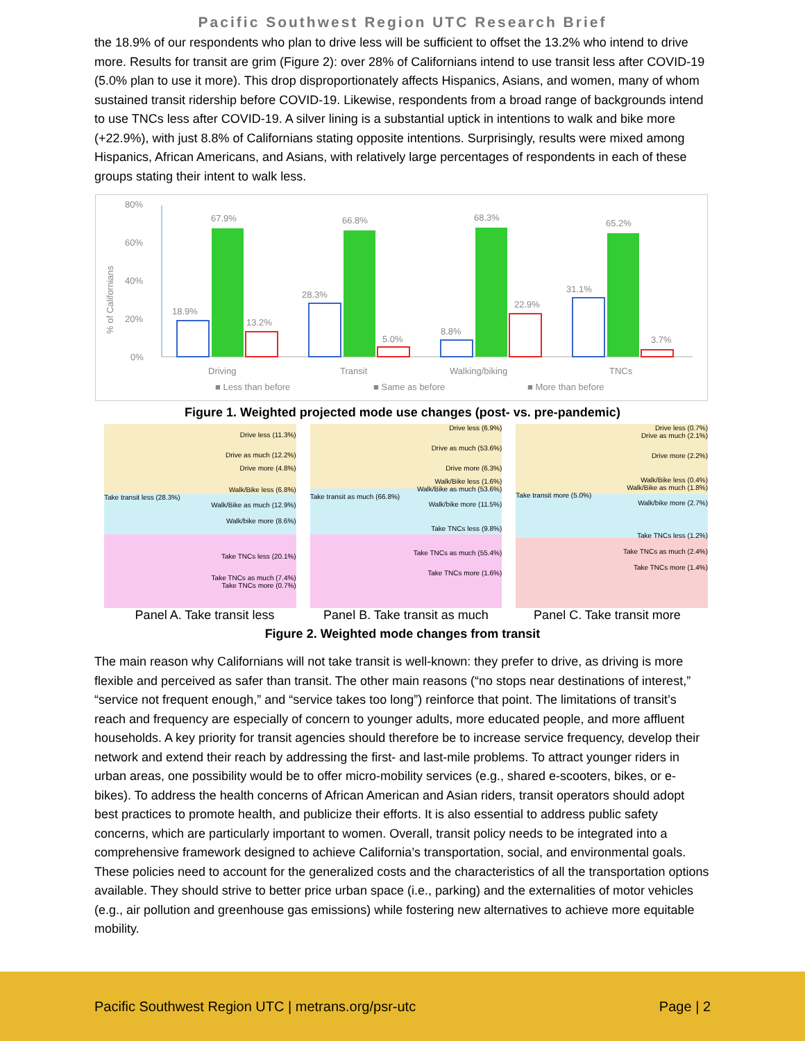Pacific Southwest Region UTC Research Brief
the 18.9% of our respondents who plan to drive less will be sufficient to offset the 13.2% who intend to drive more. Results for transit are grim (Figure 2): over 28% of Californians intend to use transit less after COVID-19 (5.0% plan to use it more). This drop disproportionately affects Hispanics, Asians, and women, many of whom sustained transit ridership before COVID-19. Likewise, respondents from a broad range of backgrounds intend to use TNCs less after COVID-19. A silver lining is a substantial uptick in intentions to walk and bike more (+22.9%), with just 8.8% of Californians stating opposite intentions. Surprisingly, results were mixed among Hispanics, African Americans, and Asians, with relatively large percentages of respondents in each of these groups stating their intent to walk less.
80%
60%
40%
20%
0%
% of Californians
18.9%
67.9%
13.2%
Driving
28.3%
66.8%
5.0%
Transit
8.8%
68.3%
22.9%
Walking/biking
31.1%
65.2%
3.7%
TNCs
■ Less than before
■ Same as before
■ More than before
Figure 1. Weighted projected mode use changes (post- vs. pre-pandemic)
Drive less (11.3%)
Drive as much (12.2%)
Drive more (4.8%)
Walk/Bike less (6.8%)
Take transit less (28.3%)
Walk/Bike as much (12.9%)
Walk/bike more (8.6%)
Take TNCs less (20.1%)
Take TNCs as much (7.4%)
Take TNCs more (0.7%)
Drive less (6.9%)
Drive as much (53.6%)
Drive more (6.3%)
Walk/Bike less (1.6%)
Walk/Bike as much (53.6%)
Take transit as much (66.8%)
Walk/bike more (11.5%)
Take TNCs less (9.8%)
Take TNCs as much (55.4%)
Take TNCs more (1.6%)
Drive less (0.7%)
Drive as much (2.1%)
Drive more (2.2%)
Walk/Bike less (0.4%)
Walk/Bike as much (1.8%)
Take transit more (5.0%)
Walk/bike more (2.7%)
Take TNCs less (1.2%)
Take TNCs as much (2.4%)
Take TNCs more (1.4%)
Panel A. Take transit less Panel B. Take transit as much Panel C. Take transit more
Figure 2. Weighted mode changes from transit
The main reason why Californians will not take transit is well-known: they prefer to drive, as driving is more flexible and perceived as safer than transit. The other main reasons (“no stops near destinations of interest,” “service not frequent enough,” and “service takes too long”) reinforce that point. The limitations of transit’s reach and frequency are especially of concern to younger adults, more educated people, and more affluent households. A key priority for transit agencies should therefore be to increase service frequency, develop their network and extend their reach by addressing the first- and last-mile problems. To attract younger riders in urban areas, one possibility would be to offer micro-mobility services (e.g., shared e-scooters, bikes, or e-bikes). To address the health concerns of African American and Asian riders, transit operators should adopt best practices to promote health, and publicize their efforts. It is also essential to address public safety concerns, which are particularly important to women. Overall, transit policy needs to be integrated into a comprehensive framework designed to achieve California’s transportation, social, and environmental goals. These policies need to account for the generalized costs and the characteristics of all the transportation options available. They should strive to better price urban space (i.e., parking) and the externalities of motor vehicles (e.g., air pollution and greenhouse gas emissions) while fostering new alternatives to achieve more equitable mobility.
Pacific Southwest Region UTC | metrans.org/psr-utc Page | 2